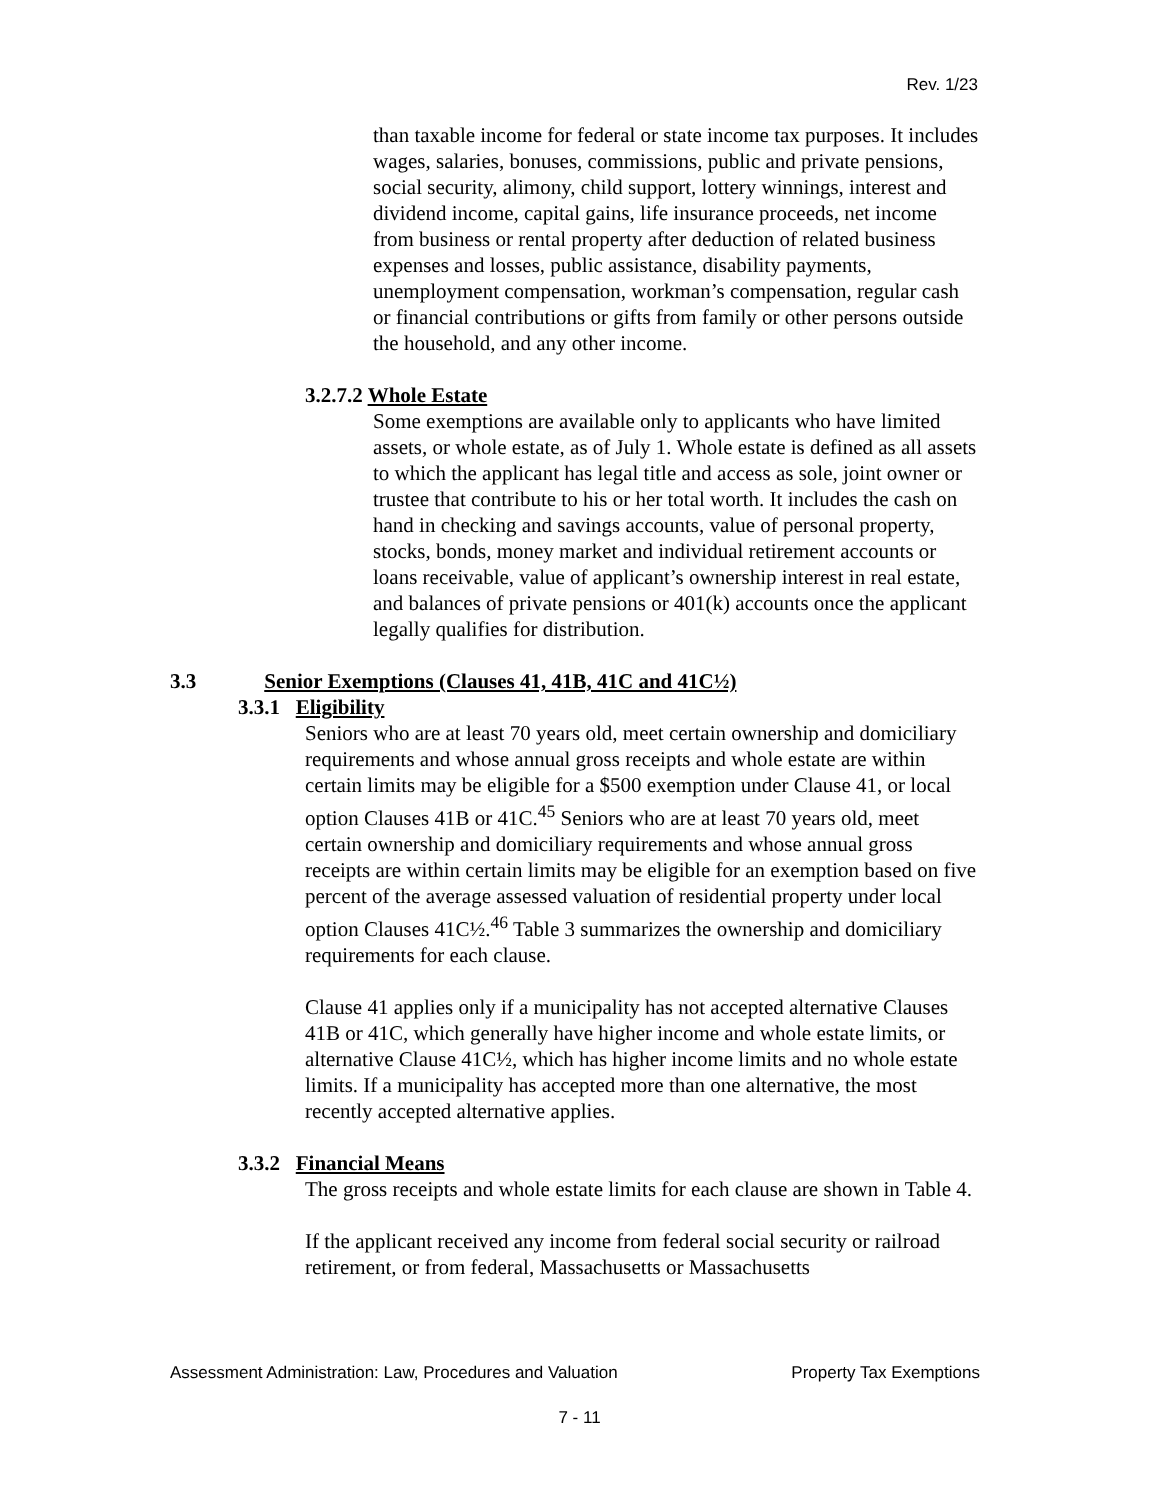Rev. 1/23
than taxable income for federal or state income tax purposes. It includes wages, salaries, bonuses, commissions, public and private pensions, social security, alimony, child support, lottery winnings, interest and dividend income, capital gains, life insurance proceeds, net income from business or rental property after deduction of related business expenses and losses, public assistance, disability payments, unemployment compensation, workman’s compensation, regular cash or financial contributions or gifts from family or other persons outside the household, and any other income.
3.2.7.2 Whole Estate
Some exemptions are available only to applicants who have limited assets, or whole estate, as of July 1. Whole estate is defined as all assets to which the applicant has legal title and access as sole, joint owner or trustee that contribute to his or her total worth. It includes the cash on hand in checking and savings accounts, value of personal property, stocks, bonds, money market and individual retirement accounts or loans receivable, value of applicant’s ownership interest in real estate, and balances of private pensions or 401(k) accounts once the applicant legally qualifies for distribution.
3.3 Senior Exemptions (Clauses 41, 41B, 41C and 41C½)
3.3.1 Eligibility
Seniors who are at least 70 years old, meet certain ownership and domiciliary requirements and whose annual gross receipts and whole estate are within certain limits may be eligible for a $500 exemption under Clause 41, or local option Clauses 41B or 41C.<sup>45</sup> Seniors who are at least 70 years old, meet certain ownership and domiciliary requirements and whose annual gross receipts are within certain limits may be eligible for an exemption based on five percent of the average assessed valuation of residential property under local option Clauses 41C½.<sup>46</sup> Table 3 summarizes the ownership and domiciliary requirements for each clause.
Clause 41 applies only if a municipality has not accepted alternative Clauses 41B or 41C, which generally have higher income and whole estate limits, or alternative Clause 41C½, which has higher income limits and no whole estate limits. If a municipality has accepted more than one alternative, the most recently accepted alternative applies.
3.3.2 Financial Means
The gross receipts and whole estate limits for each clause are shown in Table 4.
If the applicant received any income from federal social security or railroad retirement, or from federal, Massachusetts or Massachusetts
Assessment Administration: Law, Procedures and Valuation Property Tax Exemptions
7 - 11